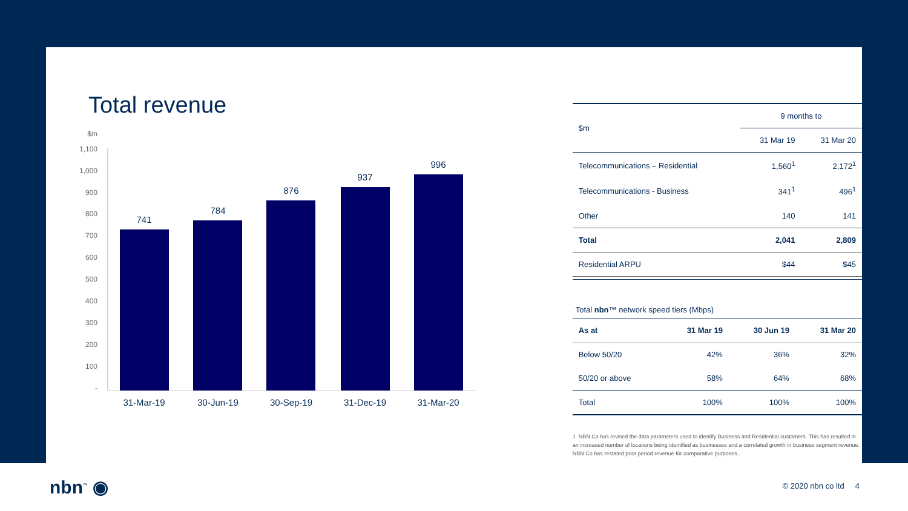Total revenue
$m
1,100
1,000
900
800
700
600
500
400
300
200
100
-
741
784
876
937
996
31-Mar-19
30-Jun-19
30-Sep-19
31-Dec-19
31-Mar-20
| $m | 9 months to | |
| | 31 Mar 19 | 31 Mar 20 |
| Telecommunications – Residential | 1,560<sup>1</sup> | 2,172<sup>1</sup> |
| Telecommunications - Business | 341<sup>1</sup> | 496<sup>1</sup> |
| Other | 140 | 141 |
| Total | 2,041 | 2,809 |
| Residential ARPU | $44 | $45 |
Total nbn™ network speed tiers (Mbps)
| As at | 31 Mar 19 | 30 Jun 19 | 31 Mar 20 |
| --- | --- | --- | --- |
| Below 50/20 | 42% | 36% | 32% |
| 50/20 or above | 58% | 64% | 68% |
| Total | 100% | 100% | 100% |
1 NBN Co has revised the data parameters used to identify Business and Residential customers. This has resulted in an increased number of locations being identified as businesses and a correlated growth in business segment revenue. NBN Co has restated prior period revenue for comparative purposes..
nbn<sup>™</sup> ◉ © 2020 nbn co ltd 4